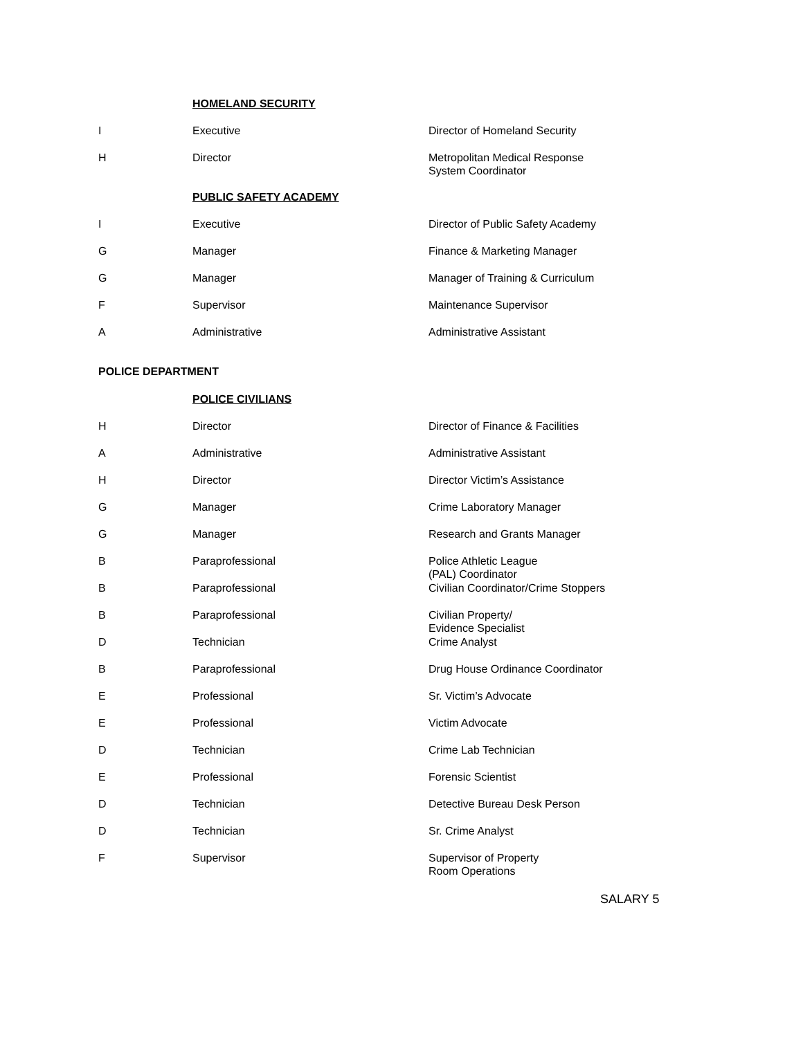| | HOMELAND SECURITY | |
| I | Executive | Director of Homeland Security |
| H | Director | Metropolitan Medical Response System Coordinator |
| | PUBLIC SAFETY ACADEMY | |
| I | Executive | Director of Public Safety Academy |
| G | Manager | Finance & Marketing Manager |
| G | Manager | Manager of Training & Curriculum |
| F | Supervisor | Maintenance Supervisor |
| A | Administrative | Administrative Assistant |
| POLICE DEPARTMENT | | |
| | POLICE CIVILIANS | |
| H | Director | Director of Finance & Facilities |
| A | Administrative | Administrative Assistant |
| H | Director | Director Victim’s Assistance |
| G | Manager | Crime Laboratory Manager |
| G | Manager | Research and Grants Manager |
| B | Paraprofessional | Police Athletic League (PAL) Coordinator |
| B | Paraprofessional | Civilian Coordinator/Crime Stoppers |
| B | Paraprofessional | Civilian Property/ Evidence Specialist |
| D | Technician | Crime Analyst |
| B | Paraprofessional | Drug House Ordinance Coordinator |
| E | Professional | Sr. Victim’s Advocate |
| E | Professional | Victim Advocate |
| D | Technician | Crime Lab Technician |
| E | Professional | Forensic Scientist |
| D | Technician | Detective Bureau Desk Person |
| D | Technician | Sr. Crime Analyst |
| F | Supervisor | Supervisor of Property Room Operations |
SALARY 5